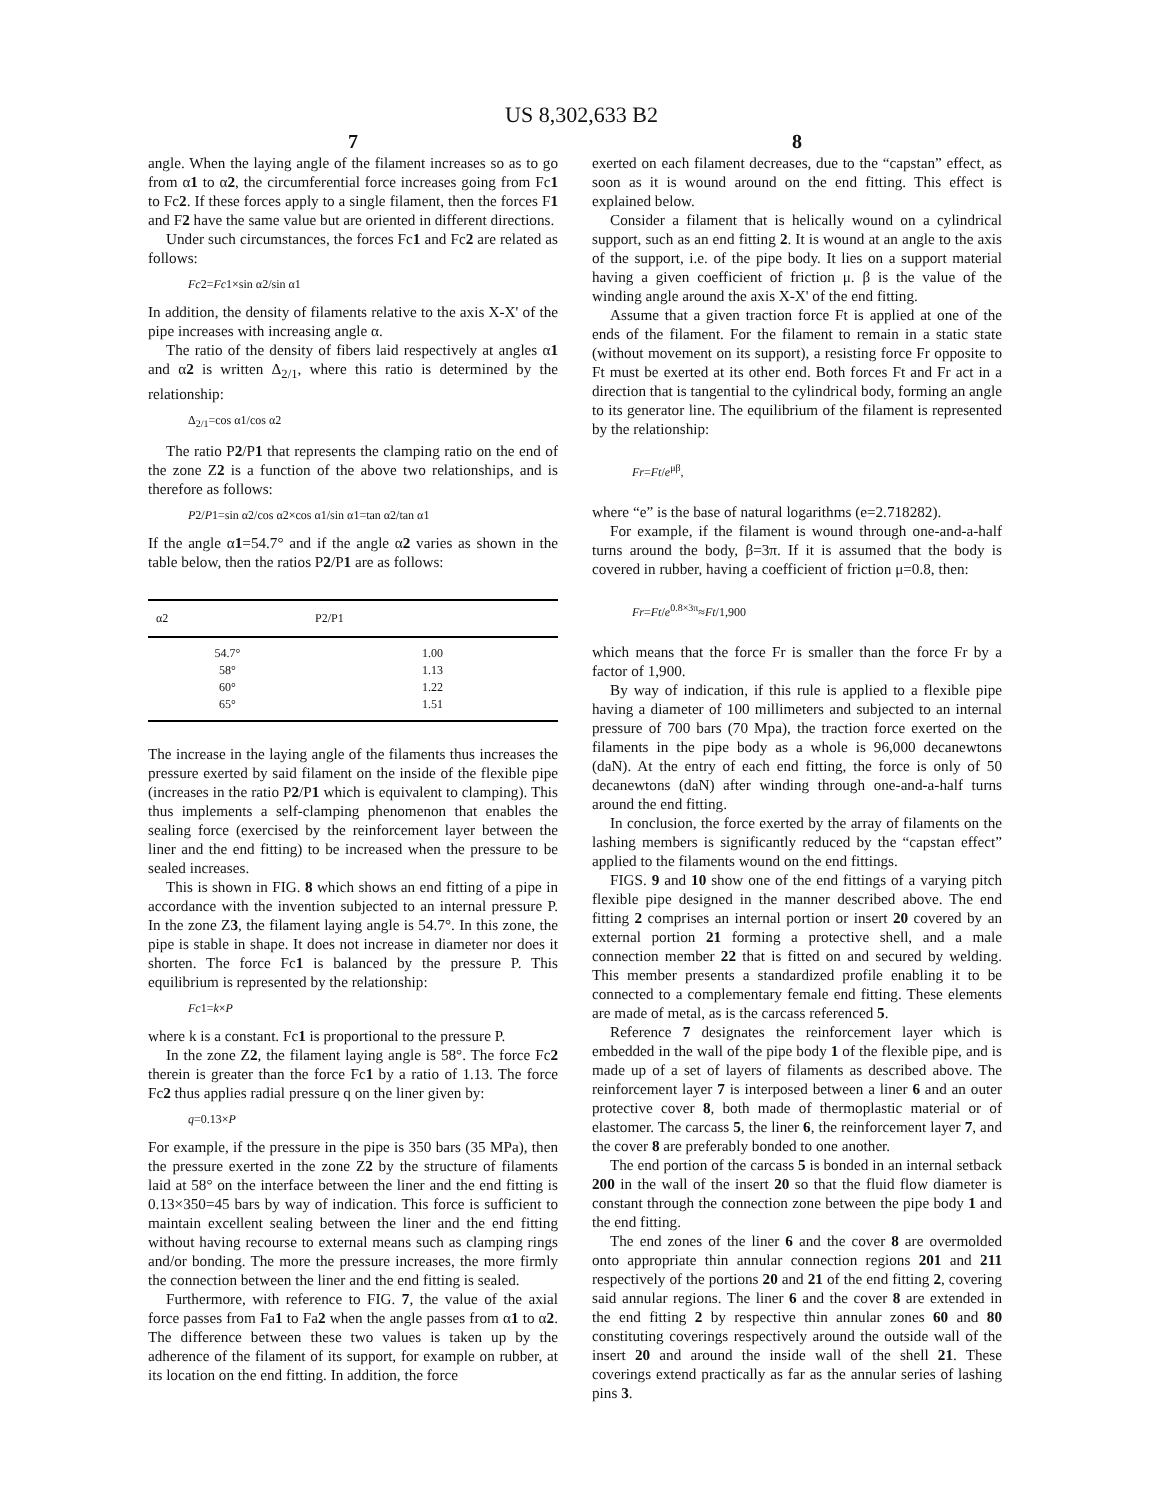US 8,302,633 B2
7
angle. When the laying angle of the filament increases so as to go from α1 to α2, the circumferential force increases going from Fc1 to Fc2. If these forces apply to a single filament, then the forces F1 and F2 have the same value but are oriented in different directions.
Under such circumstances, the forces Fc1 and Fc2 are related as follows:
Fc2=Fc1×sin α2/sin α1
In addition, the density of filaments relative to the axis X-X' of the pipe increases with increasing angle α.
The ratio of the density of fibers laid respectively at angles α1 and α2 is written Δ<sub>2/1</sub>, where this ratio is determined by the relationship:
Δ<sub>2/1</sub>=cos α1/cos α2
The ratio P2/P1 that represents the clamping ratio on the end of the zone Z2 is a function of the above two relationships, and is therefore as follows:
P2/P1=sin α2/cos α2×cos α1/sin α1=tan α2/tan α1
If the angle α1=54.7° and if the angle α2 varies as shown in the table below, then the ratios P2/P1 are as follows:
| α2 | P2/P1 |
| --- | --- |
| 54.7° | 1.00 |
| 58° | 1.13 |
| 60° | 1.22 |
| 65° | 1.51 |
The increase in the laying angle of the filaments thus increases the pressure exerted by said filament on the inside of the flexible pipe (increases in the ratio P2/P1 which is equivalent to clamping). This thus implements a self-clamping phenomenon that enables the sealing force (exercised by the reinforcement layer between the liner and the end fitting) to be increased when the pressure to be sealed increases.
This is shown in FIG. 8 which shows an end fitting of a pipe in accordance with the invention subjected to an internal pressure P. In the zone Z3, the filament laying angle is 54.7°. In this zone, the pipe is stable in shape. It does not increase in diameter nor does it shorten. The force Fc1 is balanced by the pressure P. This equilibrium is represented by the relationship:
Fc1=k×P
where k is a constant. Fc1 is proportional to the pressure P.
In the zone Z2, the filament laying angle is 58°. The force Fc2 therein is greater than the force Fc1 by a ratio of 1.13. The force Fc2 thus applies radial pressure q on the liner given by:
q=0.13×P
For example, if the pressure in the pipe is 350 bars (35 MPa), then the pressure exerted in the zone Z2 by the structure of filaments laid at 58° on the interface between the liner and the end fitting is 0.13×350=45 bars by way of indication. This force is sufficient to maintain excellent sealing between the liner and the end fitting without having recourse to external means such as clamping rings and/or bonding. The more the pressure increases, the more firmly the connection between the liner and the end fitting is sealed.
Furthermore, with reference to FIG. 7, the value of the axial force passes from Fa1 to Fa2 when the angle passes from α1 to α2. The difference between these two values is taken up by the adherence of the filament of its support, for example on rubber, at its location on the end fitting. In addition, the force
8
exerted on each filament decreases, due to the “capstan” effect, as soon as it is wound around on the end fitting. This effect is explained below.
Consider a filament that is helically wound on a cylindrical support, such as an end fitting 2. It is wound at an angle to the axis of the support, i.e. of the pipe body. It lies on a support material having a given coefficient of friction μ. β is the value of the winding angle around the axis X-X' of the end fitting.
Assume that a given traction force Ft is applied at one of the ends of the filament. For the filament to remain in a static state (without movement on its support), a resisting force Fr opposite to Ft must be exerted at its other end. Both forces Ft and Fr act in a direction that is tangential to the cylindrical body, forming an angle to its generator line. The equilibrium of the filament is represented by the relationship:
Fr=Ft/e<sup>μβ</sup>,
where “e” is the base of natural logarithms (e=2.718282).
For example, if the filament is wound through one-and-a-half turns around the body, β=3π. If it is assumed that the body is covered in rubber, having a coefficient of friction μ=0.8, then:
Fr=Ft/e<sup>0.8×3π</sup>≈Ft/1,900
which means that the force Fr is smaller than the force Fr by a factor of 1,900.
By way of indication, if this rule is applied to a flexible pipe having a diameter of 100 millimeters and subjected to an internal pressure of 700 bars (70 Mpa), the traction force exerted on the filaments in the pipe body as a whole is 96,000 decanewtons (daN). At the entry of each end fitting, the force is only of 50 decanewtons (daN) after winding through one-and-a-half turns around the end fitting.
In conclusion, the force exerted by the array of filaments on the lashing members is significantly reduced by the “capstan effect” applied to the filaments wound on the end fittings.
FIGS. 9 and 10 show one of the end fittings of a varying pitch flexible pipe designed in the manner described above. The end fitting 2 comprises an internal portion or insert 20 covered by an external portion 21 forming a protective shell, and a male connection member 22 that is fitted on and secured by welding. This member presents a standardized profile enabling it to be connected to a complementary female end fitting. These elements are made of metal, as is the carcass referenced 5.
Reference 7 designates the reinforcement layer which is embedded in the wall of the pipe body 1 of the flexible pipe, and is made up of a set of layers of filaments as described above. The reinforcement layer 7 is interposed between a liner 6 and an outer protective cover 8, both made of thermoplastic material or of elastomer. The carcass 5, the liner 6, the reinforcement layer 7, and the cover 8 are preferably bonded to one another.
The end portion of the carcass 5 is bonded in an internal setback 200 in the wall of the insert 20 so that the fluid flow diameter is constant through the connection zone between the pipe body 1 and the end fitting.
The end zones of the liner 6 and the cover 8 are overmolded onto appropriate thin annular connection regions 201 and 211 respectively of the portions 20 and 21 of the end fitting 2, covering said annular regions. The liner 6 and the cover 8 are extended in the end fitting 2 by respective thin annular zones 60 and 80 constituting coverings respectively around the outside wall of the insert 20 and around the inside wall of the shell 21. These coverings extend practically as far as the annular series of lashing pins 3.